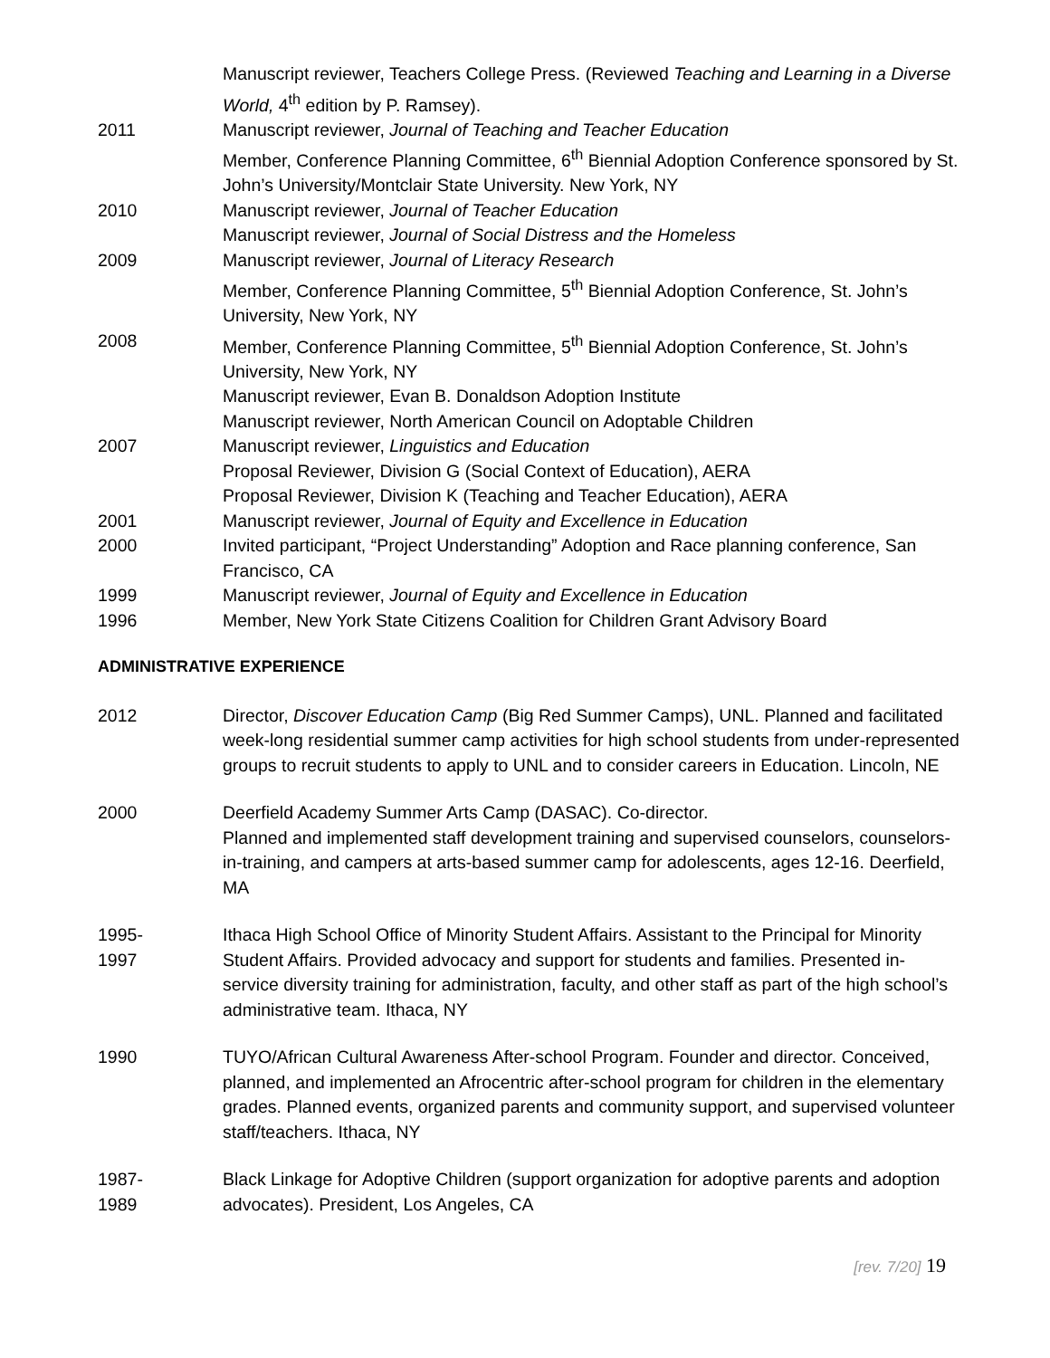Manuscript reviewer, Teachers College Press. (Reviewed Teaching and Learning in a Diverse World, 4<sup>th</sup> edition by P. Ramsey).
2011 Manuscript reviewer, Journal of Teaching and Teacher Education
Member, Conference Planning Committee, 6<sup>th</sup> Biennial Adoption Conference sponsored by St. John’s University/Montclair State University. New York, NY
2010 Manuscript reviewer, Journal of Teacher Education
Manuscript reviewer, Journal of Social Distress and the Homeless
2009 Manuscript reviewer, Journal of Literacy Research
Member, Conference Planning Committee, 5<sup>th</sup> Biennial Adoption Conference, St. John’s University, New York, NY
2008 Member, Conference Planning Committee, 5<sup>th</sup> Biennial Adoption Conference, St. John’s University, New York, NY
Manuscript reviewer, Evan B. Donaldson Adoption Institute
Manuscript reviewer, North American Council on Adoptable Children
2007 Manuscript reviewer, Linguistics and Education
Proposal Reviewer, Division G (Social Context of Education), AERA
Proposal Reviewer, Division K (Teaching and Teacher Education), AERA
2001 Manuscript reviewer, Journal of Equity and Excellence in Education
2000 Invited participant, “Project Understanding” Adoption and Race planning conference, San Francisco, CA
1999 Manuscript reviewer, Journal of Equity and Excellence in Education
1996 Member, New York State Citizens Coalition for Children Grant Advisory Board
ADMINISTRATIVE EXPERIENCE
2012 Director, Discover Education Camp (Big Red Summer Camps), UNL. Planned and facilitated week-long residential summer camp activities for high school students from under-represented groups to recruit students to apply to UNL and to consider careers in Education. Lincoln, NE
2000 Deerfield Academy Summer Arts Camp (DASAC). Co-director.
Planned and implemented staff development training and supervised counselors, counselors-in-training, and campers at arts-based summer camp for adolescents, ages 12-16. Deerfield, MA
1995-
1997
Ithaca High School Office of Minority Student Affairs. Assistant to the Principal for Minority Student Affairs. Provided advocacy and support for students and families. Presented in-service diversity training for administration, faculty, and other staff as part of the high school’s administrative team. Ithaca, NY
1990 TUYO/African Cultural Awareness After-school Program. Founder and director. Conceived, planned, and implemented an Afrocentric after-school program for children in the elementary grades. Planned events, organized parents and community support, and supervised volunteer staff/teachers. Ithaca, NY
1987-
1989
Black Linkage for Adoptive Children (support organization for adoptive parents and adoption advocates). President, Los Angeles, CA
[rev. 7/20] 19